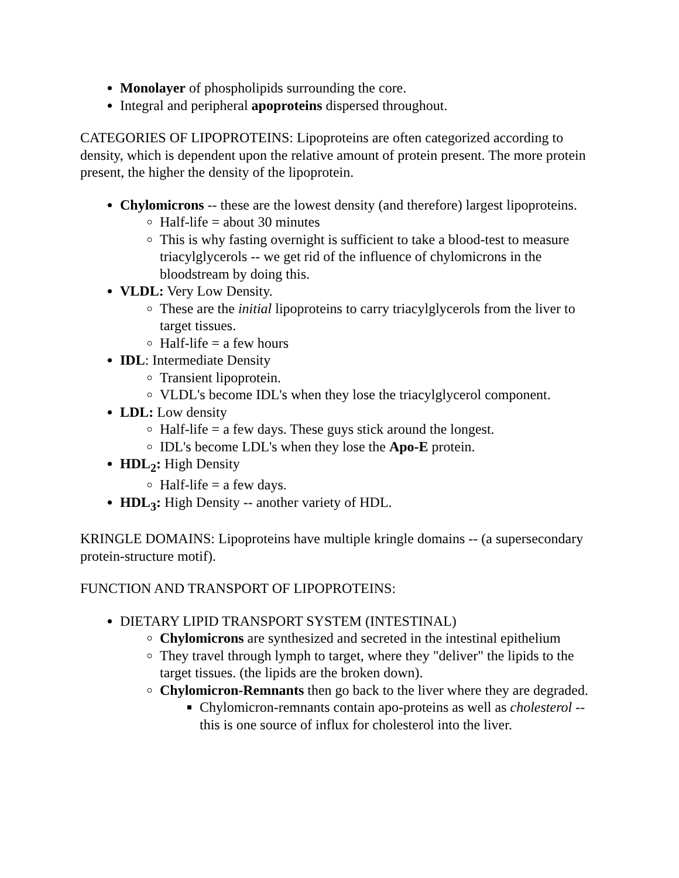Monolayer of phospholipids surrounding the core.
Integral and peripheral apoproteins dispersed throughout.
CATEGORIES OF LIPOPROTEINS: Lipoproteins are often categorized according to density, which is dependent upon the relative amount of protein present. The more protein present, the higher the density of the lipoprotein.
Chylomicrons -- these are the lowest density (and therefore) largest lipoproteins.
Half-life = about 30 minutes
This is why fasting overnight is sufficient to take a blood-test to measure triacylglycerols -- we get rid of the influence of chylomicrons in the bloodstream by doing this.
VLDL: Very Low Density.
These are the initial lipoproteins to carry triacylglycerols from the liver to target tissues.
Half-life = a few hours
IDL: Intermediate Density
Transient lipoprotein.
VLDL's become IDL's when they lose the triacylglycerol component.
LDL: Low density
Half-life = a few days. These guys stick around the longest.
IDL's become LDL's when they lose the Apo-E protein.
HDL<sub>2</sub>: High Density
Half-life = a few days.
HDL<sub>3</sub>: High Density -- another variety of HDL.
KRINGLE DOMAINS: Lipoproteins have multiple kringle domains -- (a supersecondary protein-structure motif).
FUNCTION AND TRANSPORT OF LIPOPROTEINS:
DIETARY LIPID TRANSPORT SYSTEM (INTESTINAL)
Chylomicrons are synthesized and secreted in the intestinal epithelium
They travel through lymph to target, where they "deliver" the lipids to the target tissues. (the lipids are the broken down).
Chylomicron-Remnants then go back to the liver where they are degraded.
Chylomicron-remnants contain apo-proteins as well as cholesterol -- this is one source of influx for cholesterol into the liver.